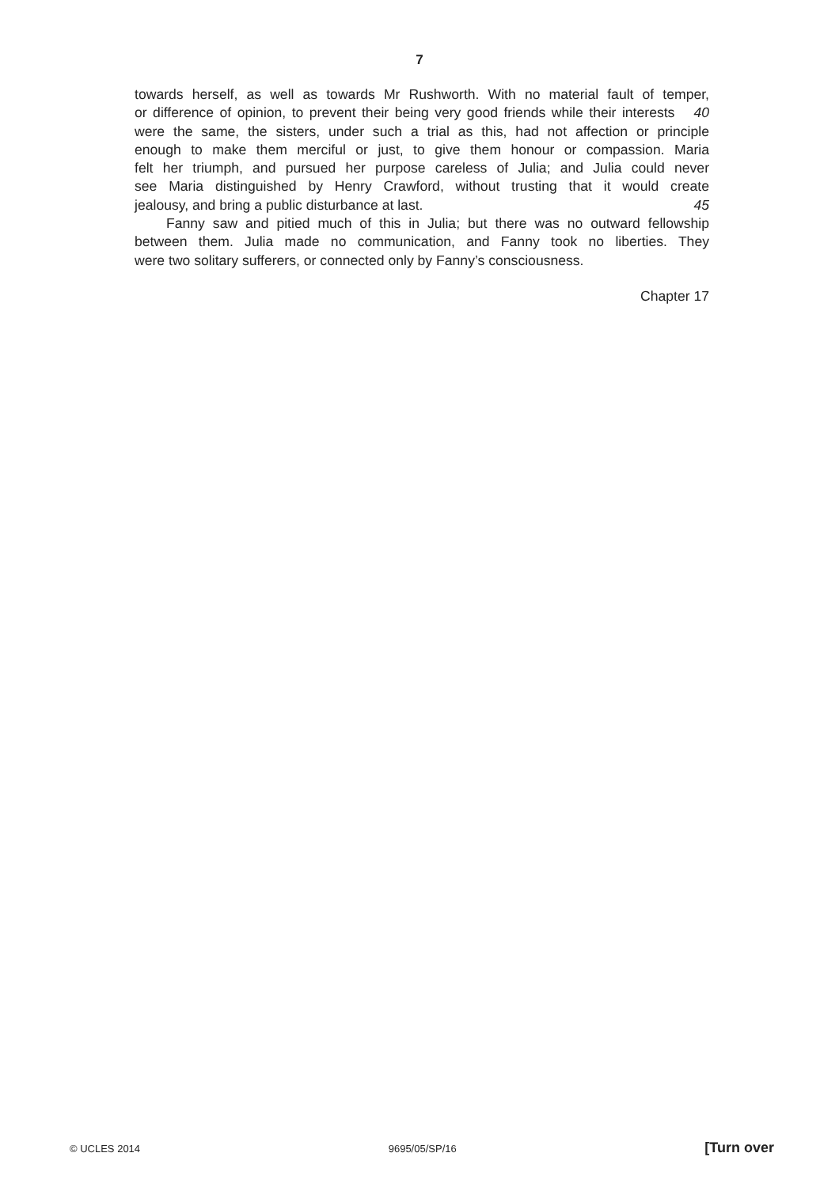7
towards herself, as well as towards Mr Rushworth. With no material fault of temper,
or difference of opinion, to prevent their being very good friends while their interests 40
were the same, the sisters, under such a trial as this, had not affection or principle
enough to make them merciful or just, to give them honour or compassion. Maria
felt her triumph, and pursued her purpose careless of Julia; and Julia could never
see Maria distinguished by Henry Crawford, without trusting that it would create
jealousy, and bring a public disturbance at last. 45
Fanny saw and pitied much of this in Julia; but there was no outward fellowship
between them. Julia made no communication, and Fanny took no liberties. They
were two solitary sufferers, or connected only by Fanny’s consciousness.
Chapter 17
© UCLES 2014 9695/05/SP/16 [Turn over